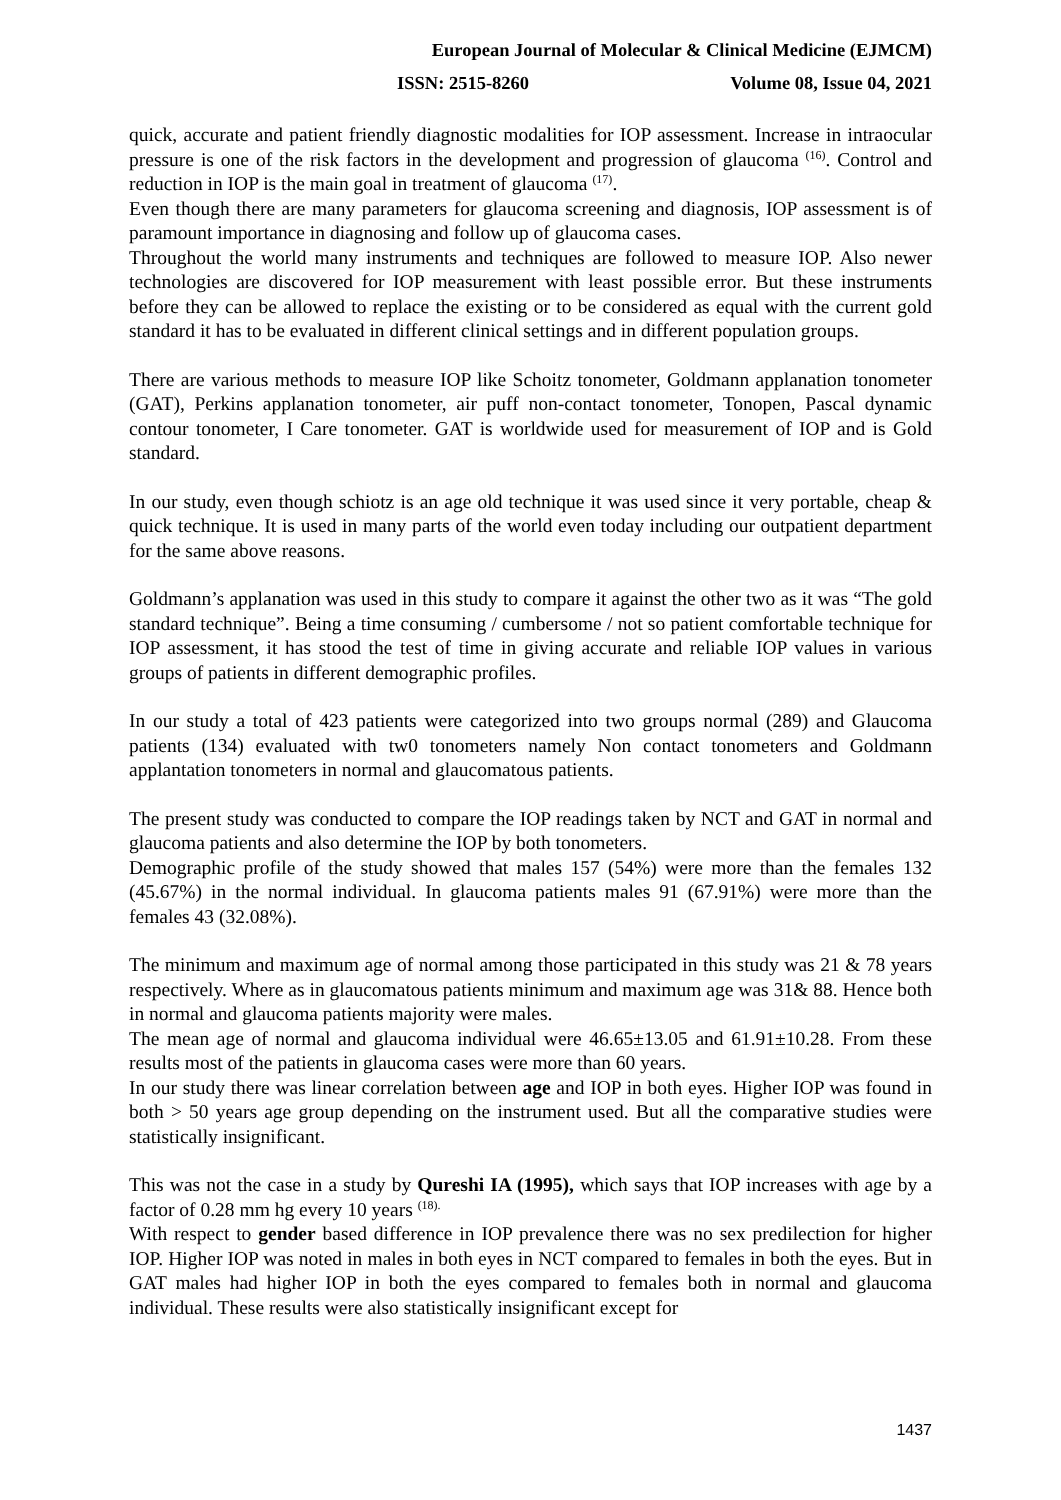European Journal of Molecular & Clinical Medicine (EJMCM)
ISSN: 2515-8260 Volume 08, Issue 04, 2021
quick, accurate and patient friendly diagnostic modalities for IOP assessment. Increase in intraocular pressure is one of the risk factors in the development and progression of glaucoma <sup>(16)</sup>. Control and reduction in IOP is the main goal in treatment of glaucoma <sup>(17)</sup>.
Even though there are many parameters for glaucoma screening and diagnosis, IOP assessment is of paramount importance in diagnosing and follow up of glaucoma cases.
Throughout the world many instruments and techniques are followed to measure IOP. Also newer technologies are discovered for IOP measurement with least possible error. But these instruments before they can be allowed to replace the existing or to be considered as equal with the current gold standard it has to be evaluated in different clinical settings and in different population groups.
There are various methods to measure IOP like Schoitz tonometer, Goldmann applanation tonometer (GAT), Perkins applanation tonometer, air puff non-contact tonometer, Tonopen, Pascal dynamic contour tonometer, I Care tonometer. GAT is worldwide used for measurement of IOP and is Gold standard.
In our study, even though schiotz is an age old technique it was used since it very portable, cheap & quick technique. It is used in many parts of the world even today including our outpatient department for the same above reasons.
Goldmann’s applanation was used in this study to compare it against the other two as it was “The gold standard technique”. Being a time consuming / cumbersome / not so patient comfortable technique for IOP assessment, it has stood the test of time in giving accurate and reliable IOP values in various groups of patients in different demographic profiles.
In our study a total of 423 patients were categorized into two groups normal (289) and Glaucoma patients (134) evaluated with tw0 tonometers namely Non contact tonometers and Goldmann applantation tonometers in normal and glaucomatous patients.
The present study was conducted to compare the IOP readings taken by NCT and GAT in normal and glaucoma patients and also determine the IOP by both tonometers.
Demographic profile of the study showed that males 157 (54%) were more than the females 132 (45.67%) in the normal individual. In glaucoma patients males 91 (67.91%) were more than the females 43 (32.08%).
The minimum and maximum age of normal among those participated in this study was 21 & 78 years respectively. Where as in glaucomatous patients minimum and maximum age was 31& 88. Hence both in normal and glaucoma patients majority were males.
The mean age of normal and glaucoma individual were 46.65±13.05 and 61.91±10.28. From these results most of the patients in glaucoma cases were more than 60 years.
In our study there was linear correlation between age and IOP in both eyes. Higher IOP was found in both > 50 years age group depending on the instrument used. But all the comparative studies were statistically insignificant.
This was not the case in a study by Qureshi IA (1995), which says that IOP increases with age by a factor of 0.28 mm hg every 10 years <sup>(18).</sup>
With respect to gender based difference in IOP prevalence there was no sex predilection for higher IOP. Higher IOP was noted in males in both eyes in NCT compared to females in both the eyes. But in GAT males had higher IOP in both the eyes compared to females both in normal and glaucoma individual. These results were also statistically insignificant except for
1437